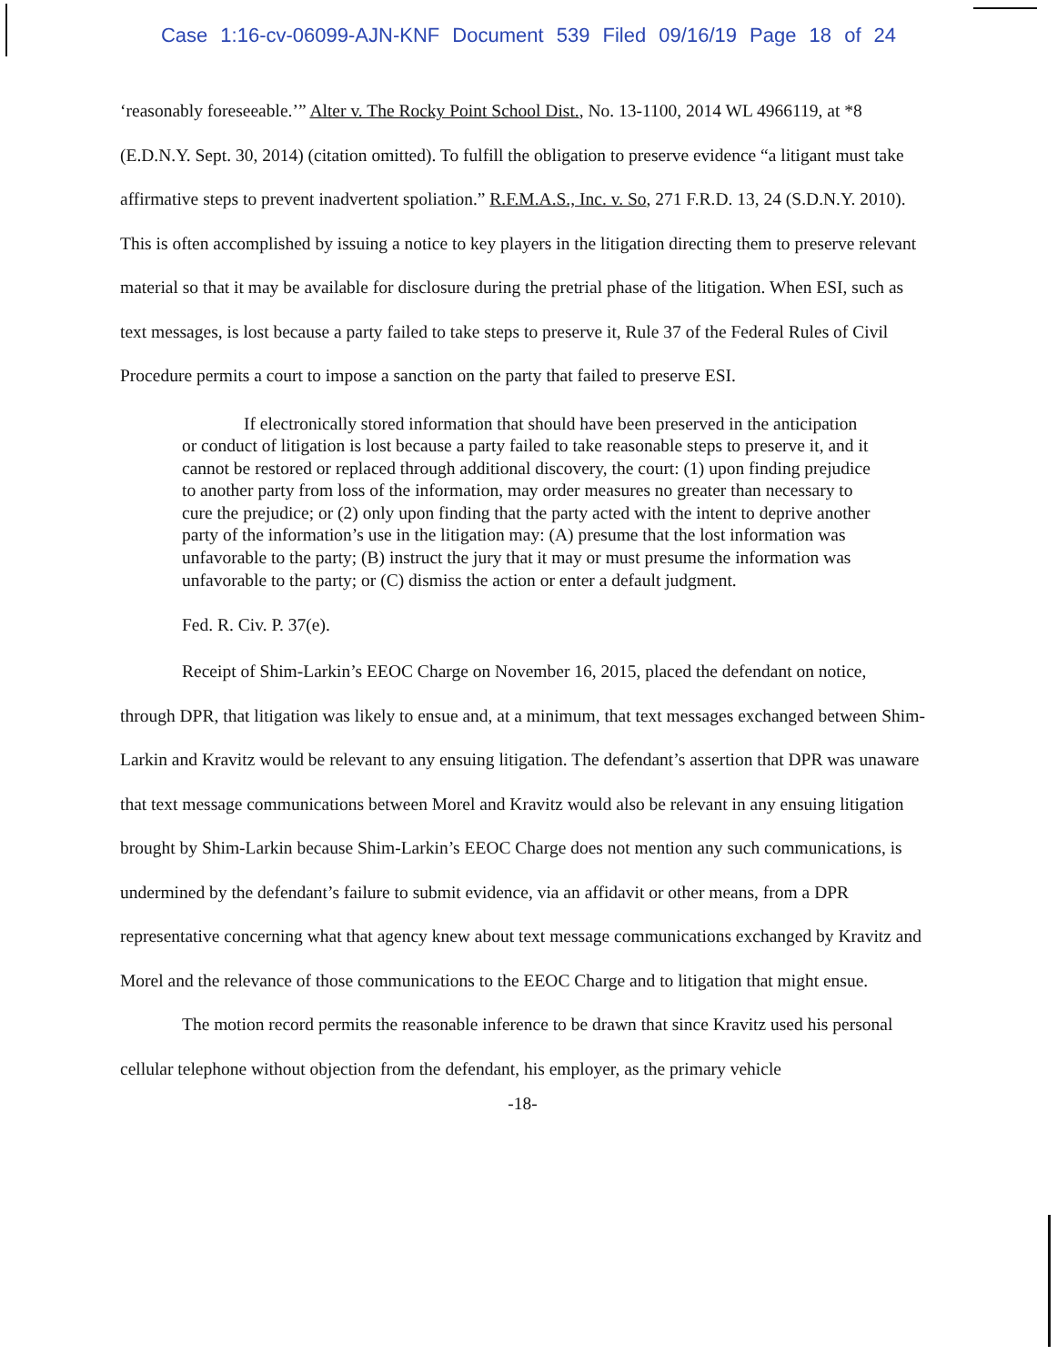Case 1:16-cv-06099-AJN-KNF Document 539 Filed 09/16/19 Page 18 of 24
‘reasonably foreseeable.’” Alter v. The Rocky Point School Dist., No. 13-1100, 2014 WL 4966119, at *8 (E.D.N.Y. Sept. 30, 2014) (citation omitted). To fulfill the obligation to preserve evidence “a litigant must take affirmative steps to prevent inadvertent spoliation.” R.F.M.A.S., Inc. v. So, 271 F.R.D. 13, 24 (S.D.N.Y. 2010). This is often accomplished by issuing a notice to key players in the litigation directing them to preserve relevant material so that it may be available for disclosure during the pretrial phase of the litigation. When ESI, such as text messages, is lost because a party failed to take steps to preserve it, Rule 37 of the Federal Rules of Civil Procedure permits a court to impose a sanction on the party that failed to preserve ESI.
If electronically stored information that should have been preserved in the anticipation or conduct of litigation is lost because a party failed to take reasonable steps to preserve it, and it cannot be restored or replaced through additional discovery, the court: (1) upon finding prejudice to another party from loss of the information, may order measures no greater than necessary to cure the prejudice; or (2) only upon finding that the party acted with the intent to deprive another party of the information’s use in the litigation may: (A) presume that the lost information was unfavorable to the party; (B) instruct the jury that it may or must presume the information was unfavorable to the party; or (C) dismiss the action or enter a default judgment.
Fed. R. Civ. P. 37(e).
Receipt of Shim-Larkin’s EEOC Charge on November 16, 2015, placed the defendant on notice, through DPR, that litigation was likely to ensue and, at a minimum, that text messages exchanged between Shim-Larkin and Kravitz would be relevant to any ensuing litigation. The defendant’s assertion that DPR was unaware that text message communications between Morel and Kravitz would also be relevant in any ensuing litigation brought by Shim-Larkin because Shim-Larkin’s EEOC Charge does not mention any such communications, is undermined by the defendant’s failure to submit evidence, via an affidavit or other means, from a DPR representative concerning what that agency knew about text message communications exchanged by Kravitz and Morel and the relevance of those communications to the EEOC Charge and to litigation that might ensue.
The motion record permits the reasonable inference to be drawn that since Kravitz used his personal cellular telephone without objection from the defendant, his employer, as the primary vehicle
-18-